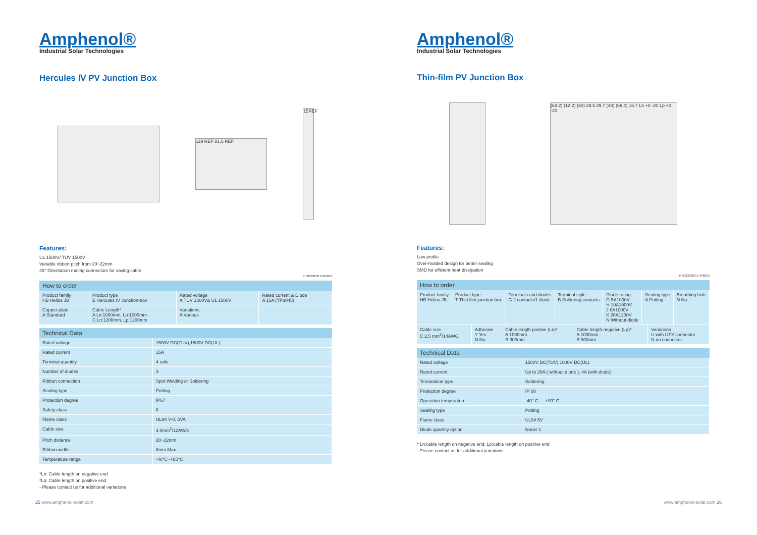Amphenol®
Industrial Solar Technologies
Hercules Ⅳ PV Junction Box
119 REF 81.5 REF
15REF
Features:
UL 1500V/ TUV 1500V
Variable ribbon pitch from 20~22mm
45° Orientation mating connectors for saving cable
R 50333950 E346053
How to order
| Product family HB Helios JB | Product type E Hercules IV Junction-box | Rated voltage A TUV 1500V& UL 1500V | Rated current & Diode A 15A (TP3045) |
| Copper plate A Standard | Cable Length* A Ln:1000mm, Lp:1000mm C Ln:1200mm, Lp:1200mm | Variations A Various | |
Technical Data
| Rated voltage | 1500V DC(TUV),1500V DC(UL) |
| Rated current | 15A |
| Terminal quantity | 4 rails |
| Number of diodes | 3 |
| Ribbon connection | Spot Welding or Soldering |
| Sealing type | Potting |
| Protection degree | IP67 |
| Safety class | II |
| Flame class | UL94 V-0, 5VA |
| Cable size | 4.0mm<sup>2</sup>/12AWG |
| Pitch distance | 20~22mm |
| Ribbon width | 8mm Max |
| Temperature range | -40°C~+85°C |
*Ln: Cable length on negative end
*Lp: Cable length on positive end
- Please contact us for additional variations
25 www.amphenol-solar.com
Amphenol®
Industrial Solar Technologies
Thin-film PV Junction Box
(63.2) (12.2) (60) 29.5 29.7 (43) (66.4) 16.7 Ln +0 -20 Lp +0 -20
Features:
Low profile
Over-molded design for better sealing
SMD for efficient heat dissipation
R 50220259 E 346053
How to order
| Product family HB Helios JB | Product type T Thin flim junction box | Terminals and diodes G 2 contacts/1 diode | Terminal style B Soldering contacts | Diode rating G 5A1000V H 10A1000V J 8A1000V K 20A1200V N Without diode | Sealing type A Potting | Breathing hole N No |
| Cable size C 2.5 mm<sup>2</sup>/14AWG | Adhesive Y Yes N No | Cable length postive (Ln)* A 1000mm B 900mm | Cable length negative (Lp)* A 1000mm B 900mm | Variations U with UTX connector N no connector |
Technical Data
| Rated voltage | 1500V DC(TUV),1000V DC(UL) |
| Rated current | Up to 20A ( without diode ), 4A (with diode) |
| Termination type | Soldering |
| Protection degree | IP 68 |
| Operation temperature | -40° C --- +90° C |
| Sealing type | Potting |
| Flame class | UL94 5V |
| Diode quantity option | None/ 1 |
* Ln:cable length on negative end; Lp:cable length on positive end
- Please contact us for additional variations
www.amphenol-solar.com 26